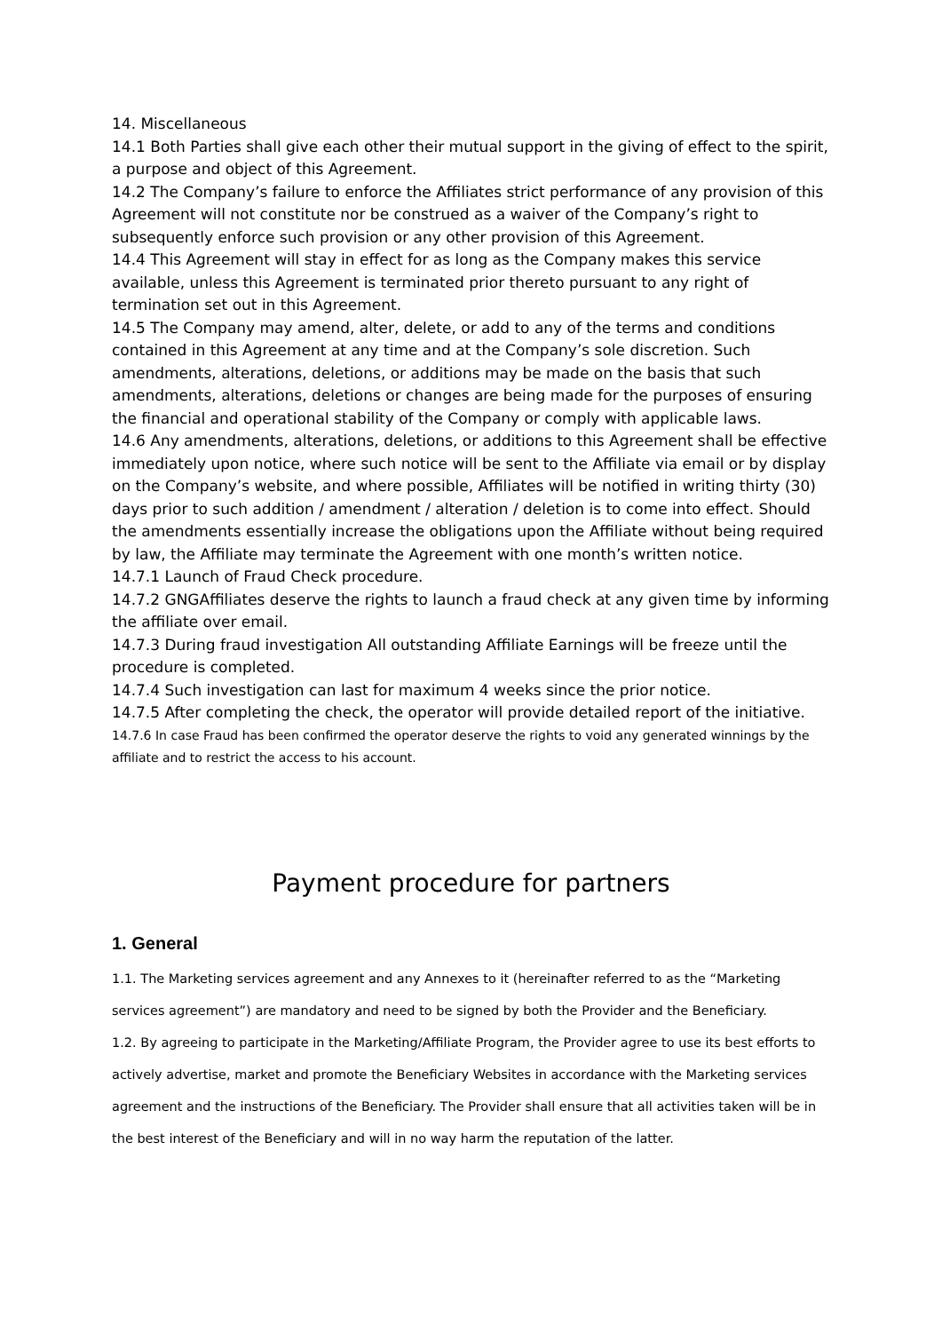14. Miscellaneous
14.1 Both Parties shall give each other their mutual support in the giving of effect to the spirit, a purpose and object of this Agreement.
14.2 The Company’s failure to enforce the Affiliates strict performance of any provision of this Agreement will not constitute nor be construed as a waiver of the Company’s right to subsequently enforce such provision or any other provision of this Agreement.
14.4 This Agreement will stay in effect for as long as the Company makes this service available, unless this Agreement is terminated prior thereto pursuant to any right of termination set out in this Agreement.
14.5 The Company may amend, alter, delete, or add to any of the terms and conditions contained in this Agreement at any time and at the Company’s sole discretion. Such amendments, alterations, deletions, or additions may be made on the basis that such amendments, alterations, deletions or changes are being made for the purposes of ensuring the financial and operational stability of the Company or comply with applicable laws.
14.6 Any amendments, alterations, deletions, or additions to this Agreement shall be effective immediately upon notice, where such notice will be sent to the Affiliate via email or by display on the Company’s website, and where possible, Affiliates will be notified in writing thirty (30) days prior to such addition / amendment / alteration / deletion is to come into effect. Should the amendments essentially increase the obligations upon the Affiliate without being required by law, the Affiliate may terminate the Agreement with one month’s written notice.
14.7.1 Launch of Fraud Check procedure.
14.7.2 GNGAffiliates deserve the rights to launch a fraud check at any given time by informing the affiliate over email.
14.7.3 During fraud investigation All outstanding Affiliate Earnings will be freeze until the procedure is completed.
14.7.4 Such investigation can last for maximum 4 weeks since the prior notice.
14.7.5 After completing the check, the operator will provide detailed report of the initiative.
14.7.6 In case Fraud has been confirmed the operator deserve the rights to void any generated winnings by the affiliate and to restrict the access to his account.
Payment procedure for partners
1. General
1.1. The Marketing services agreement and any Annexes to it (hereinafter referred to as the “Marketing services agreement”) are mandatory and need to be signed by both the Provider and the Beneficiary.
1.2. By agreeing to participate in the Marketing/Affiliate Program, the Provider agree to use its best efforts to actively advertise, market and promote the Beneficiary Websites in accordance with the Marketing services agreement and the instructions of the Beneficiary. The Provider shall ensure that all activities taken will be in the best interest of the Beneficiary and will in no way harm the reputation of the latter.